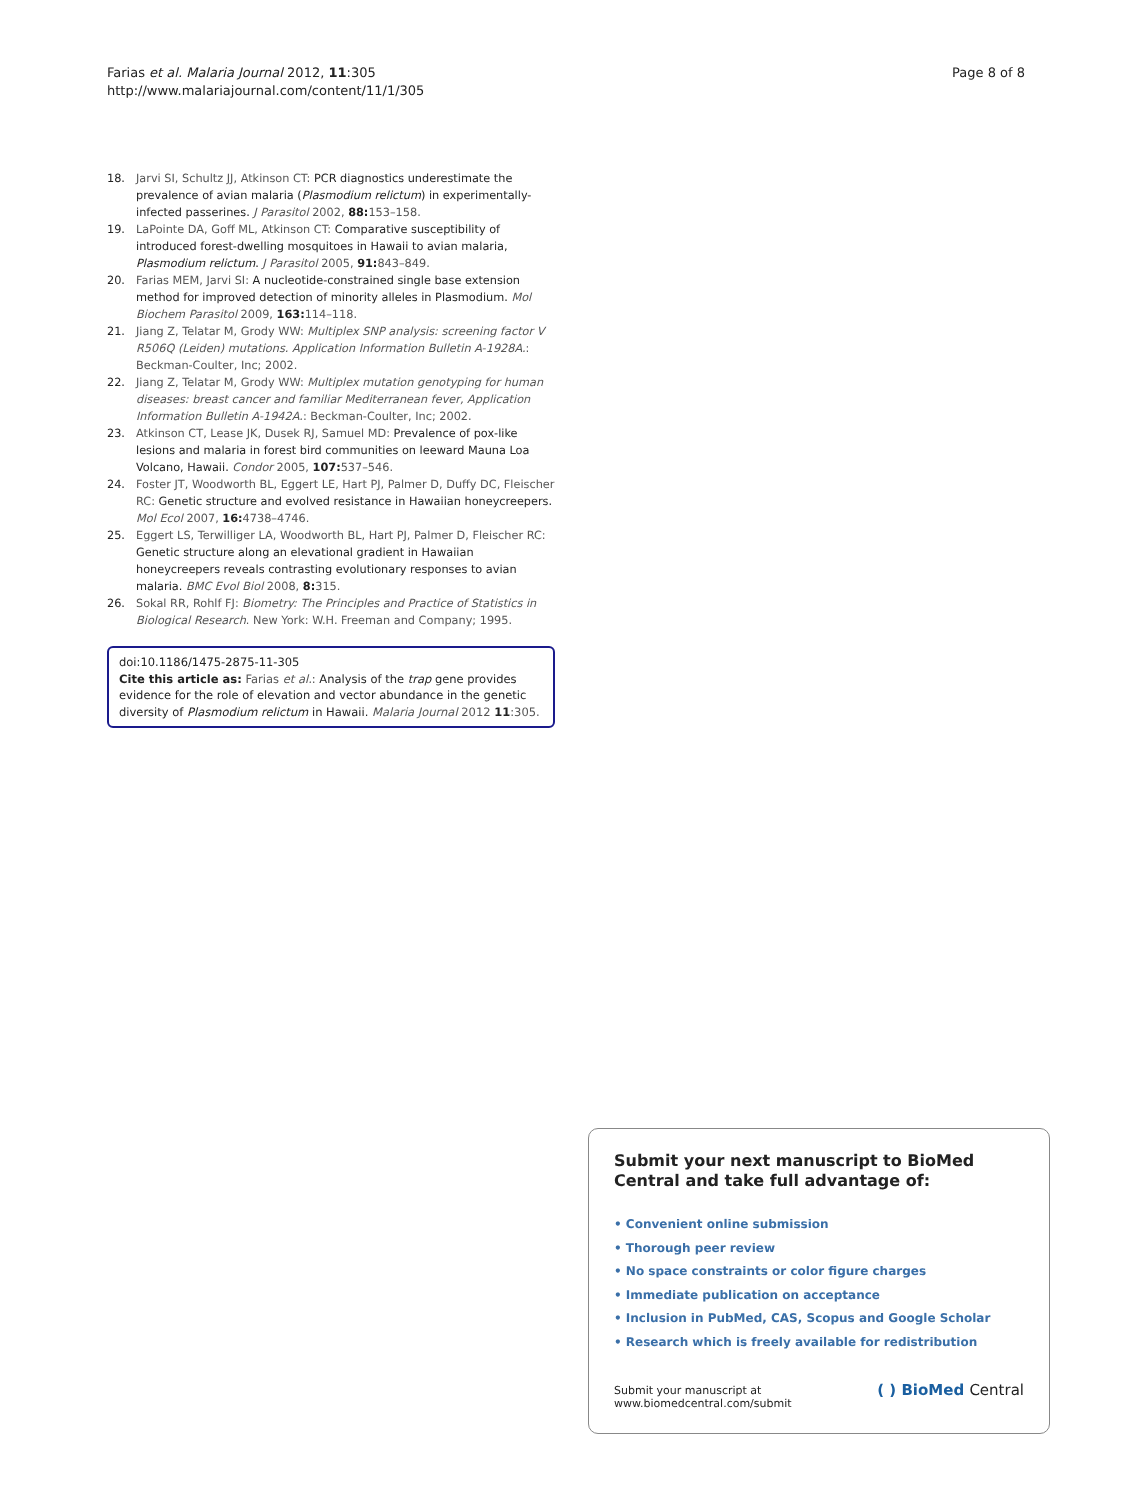Farias et al. Malaria Journal 2012, 11:305
http://www.malariajournal.com/content/11/1/305
Page 8 of 8
18. Jarvi SI, Schultz JJ, Atkinson CT: PCR diagnostics underestimate the prevalence of avian malaria (Plasmodium relictum) in experimentally-infected passerines. J Parasitol 2002, 88: 153–158.
19. LaPointe DA, Goff ML, Atkinson CT: Comparative susceptibility of introduced forest-dwelling mosquitoes in Hawaii to avian malaria, Plasmodium relictum. J Parasitol 2005, 91: 843–849.
20. Farias MEM, Jarvi SI: A nucleotide-constrained single base extension method for improved detection of minority alleles in Plasmodium. Mol Biochem Parasitol 2009, 163: 114–118.
21. Jiang Z, Telatar M, Grody WW: Multiplex SNP analysis: screening factor V R506Q (Leiden) mutations. Application Information Bulletin A-1928A.: Beckman-Coulter, Inc; 2002.
22. Jiang Z, Telatar M, Grody WW: Multiplex mutation genotyping for human diseases: breast cancer and familiar Mediterranean fever, Application Information Bulletin A-1942A.: Beckman-Coulter, Inc; 2002.
23. Atkinson CT, Lease JK, Dusek RJ, Samuel MD: Prevalence of pox-like lesions and malaria in forest bird communities on leeward Mauna Loa Volcano, Hawaii. Condor 2005, 107: 537–546.
24. Foster JT, Woodworth BL, Eggert LE, Hart PJ, Palmer D, Duffy DC, Fleischer RC: Genetic structure and evolved resistance in Hawaiian honeycreepers. Mol Ecol 2007, 16: 4738–4746.
25. Eggert LS, Terwilliger LA, Woodworth BL, Hart PJ, Palmer D, Fleischer RC: Genetic structure along an elevational gradient in Hawaiian honeycreepers reveals contrasting evolutionary responses to avian malaria. BMC Evol Biol 2008, 8: 315.
26. Sokal RR, Rohlf FJ: Biometry: The Principles and Practice of Statistics in Biological Research. New York: W.H. Freeman and Company; 1995.
doi:10.1186/1475-2875-11-305
Cite this article as: Farias et al.: Analysis of the trap gene provides evidence for the role of elevation and vector abundance in the genetic diversity of Plasmodium relictum in Hawaii. Malaria Journal 2012 11:305.
Submit your next manuscript to BioMed Central and take full advantage of:
• Convenient online submission
• Thorough peer review
• No space constraints or color figure charges
• Immediate publication on acceptance
• Inclusion in PubMed, CAS, Scopus and Google Scholar
• Research which is freely available for redistribution
Submit your manuscript at
www.biomedcentral.com/submit
( ) BioMed Central